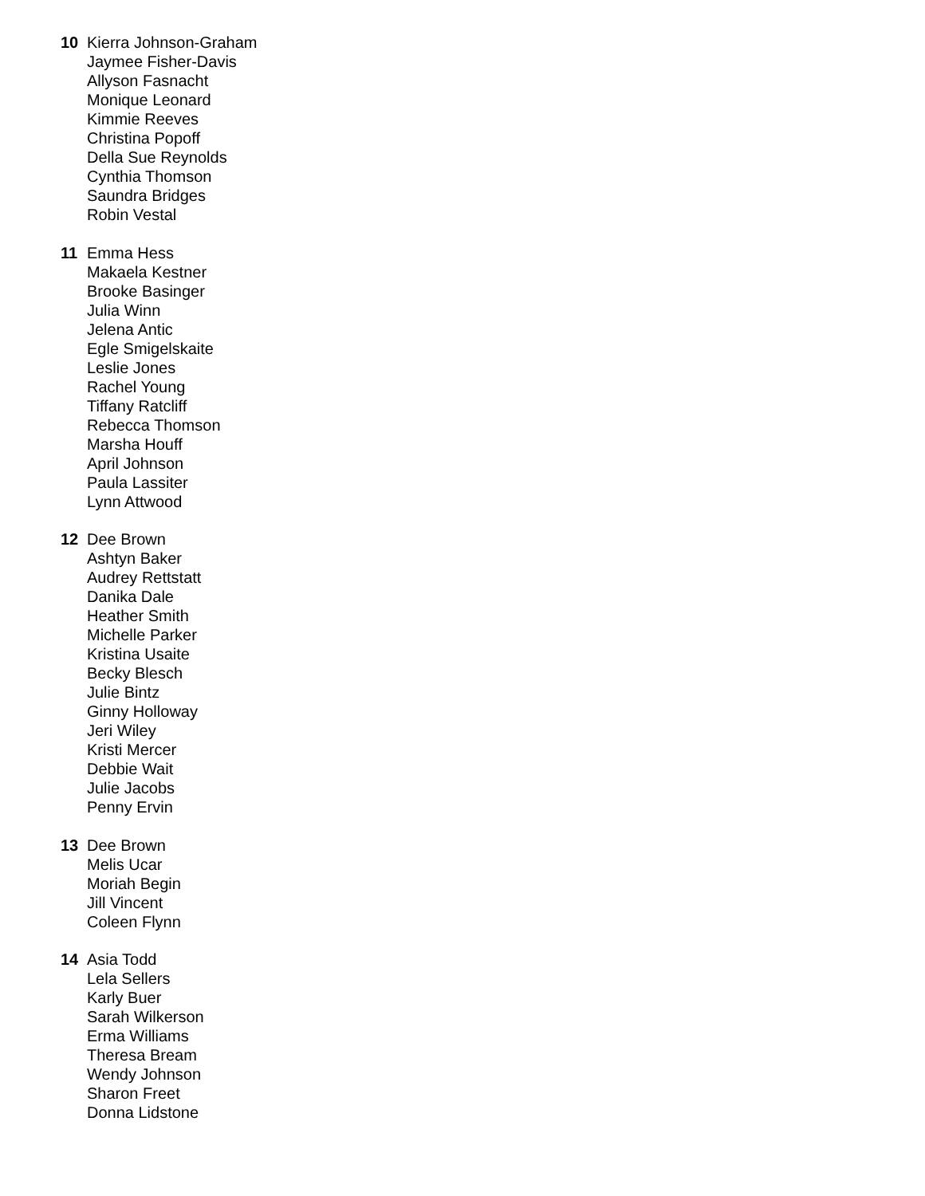10 Kierra Johnson-Graham
Jaymee Fisher-Davis
Allyson Fasnacht
Monique Leonard
Kimmie Reeves
Christina Popoff
Della Sue Reynolds
Cynthia Thomson
Saundra Bridges
Robin Vestal
11 Emma Hess
Makaela Kestner
Brooke Basinger
Julia Winn
Jelena Antic
Egle Smigelskaite
Leslie Jones
Rachel Young
Tiffany Ratcliff
Rebecca Thomson
Marsha Houff
April Johnson
Paula Lassiter
Lynn Attwood
12 Dee Brown
Ashtyn Baker
Audrey Rettstatt
Danika Dale
Heather Smith
Michelle Parker
Kristina Usaite
Becky Blesch
Julie Bintz
Ginny Holloway
Jeri Wiley
Kristi Mercer
Debbie Wait
Julie Jacobs
Penny Ervin
13 Dee Brown
Melis Ucar
Moriah Begin
Jill Vincent
Coleen Flynn
14 Asia Todd
Lela Sellers
Karly Buer
Sarah Wilkerson
Erma Williams
Theresa Bream
Wendy Johnson
Sharon Freet
Donna Lidstone